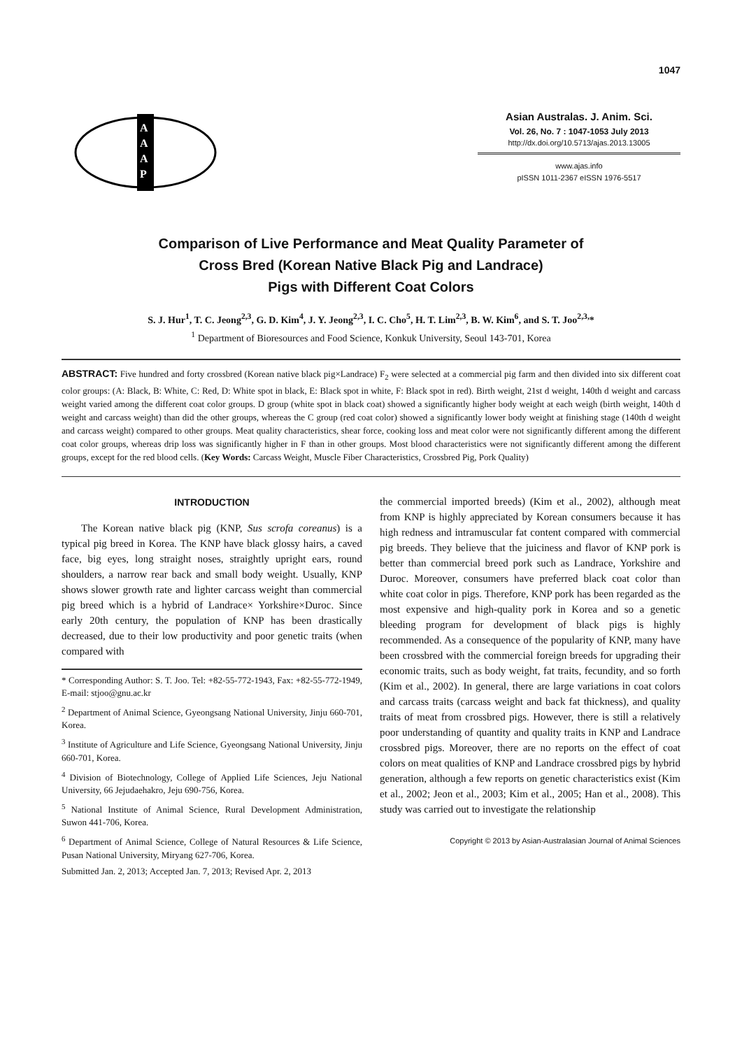1047
A
A
A
P
Asian Australas. J. Anim. Sci.
Vol. 26, No. 7 : 1047-1053 July 2013
http://dx.doi.org/10.5713/ajas.2013.13005
www.ajas.info
pISSN 1011-2367 eISSN 1976-5517
Comparison of Live Performance and Meat Quality Parameter of
Cross Bred (Korean Native Black Pig and Landrace)
Pigs with Different Coat Colors
S. J. Hur<sup>1</sup>, T. C. Jeong<sup>2,3</sup>, G. D. Kim<sup>4</sup>, J. Y. Jeong<sup>2,3</sup>, I. C. Cho<sup>5</sup>, H. T. Lim<sup>2,3</sup>, B. W. Kim<sup>6</sup>, and S. T. Joo<sup>2,3,</sup>*
<sup>1</sup> Department of Bioresources and Food Science, Konkuk University, Seoul 143-701, Korea
ABSTRACT: Five hundred and forty crossbred (Korean native black pig×Landrace) F<sub>2</sub> were selected at a commercial pig farm and then divided into six different coat color groups: (A: Black, B: White, C: Red, D: White spot in black, E: Black spot in white, F: Black spot in red). Birth weight, 21st d weight, 140th d weight and carcass weight varied among the different coat color groups. D group (white spot in black coat) showed a significantly higher body weight at each weigh (birth weight, 140th d weight and carcass weight) than did the other groups, whereas the C group (red coat color) showed a significantly lower body weight at finishing stage (140th d weight and carcass weight) compared to other groups. Meat quality characteristics, shear force, cooking loss and meat color were not significantly different among the different coat color groups, whereas drip loss was significantly higher in F than in other groups. Most blood characteristics were not significantly different among the different groups, except for the red blood cells. (Key Words: Carcass Weight, Muscle Fiber Characteristics, Crossbred Pig, Pork Quality)
INTRODUCTION
The Korean native black pig (KNP, Sus scrofa coreanus) is a typical pig breed in Korea. The KNP have black glossy hairs, a caved face, big eyes, long straight noses, straightly upright ears, round shoulders, a narrow rear back and small body weight. Usually, KNP shows slower growth rate and lighter carcass weight than commercial pig breed which is a hybrid of Landrace× Yorkshire×Duroc. Since early 20th century, the population of KNP has been drastically decreased, due to their low productivity and poor genetic traits (when compared with
* Corresponding Author: S. T. Joo. Tel: +82-55-772-1943, Fax: +82-55-772-1949, E-mail: stjoo@gnu.ac.kr
<sup>2</sup> Department of Animal Science, Gyeongsang National University, Jinju 660-701, Korea.
<sup>3</sup> Institute of Agriculture and Life Science, Gyeongsang National University, Jinju 660-701, Korea.
<sup>4</sup> Division of Biotechnology, College of Applied Life Sciences, Jeju National University, 66 Jejudaehakro, Jeju 690-756, Korea.
<sup>5</sup> National Institute of Animal Science, Rural Development Administration, Suwon 441-706, Korea.
<sup>6</sup> Department of Animal Science, College of Natural Resources & Life Science, Pusan National University, Miryang 627-706, Korea.
Submitted Jan. 2, 2013; Accepted Jan. 7, 2013; Revised Apr. 2, 2013
the commercial imported breeds) (Kim et al., 2002), although meat from KNP is highly appreciated by Korean consumers because it has high redness and intramuscular fat content compared with commercial pig breeds. They believe that the juiciness and flavor of KNP pork is better than commercial breed pork such as Landrace, Yorkshire and Duroc. Moreover, consumers have preferred black coat color than white coat color in pigs. Therefore, KNP pork has been regarded as the most expensive and high-quality pork in Korea and so a genetic bleeding program for development of black pigs is highly recommended. As a consequence of the popularity of KNP, many have been crossbred with the commercial foreign breeds for upgrading their economic traits, such as body weight, fat traits, fecundity, and so forth (Kim et al., 2002). In general, there are large variations in coat colors and carcass traits (carcass weight and back fat thickness), and quality traits of meat from crossbred pigs. However, there is still a relatively poor understanding of quantity and quality traits in KNP and Landrace crossbred pigs. Moreover, there are no reports on the effect of coat colors on meat qualities of KNP and Landrace crossbred pigs by hybrid generation, although a few reports on genetic characteristics exist (Kim et al., 2002; Jeon et al., 2003; Kim et al., 2005; Han et al., 2008). This study was carried out to investigate the relationship
Copyright © 2013 by Asian-Australasian Journal of Animal Sciences